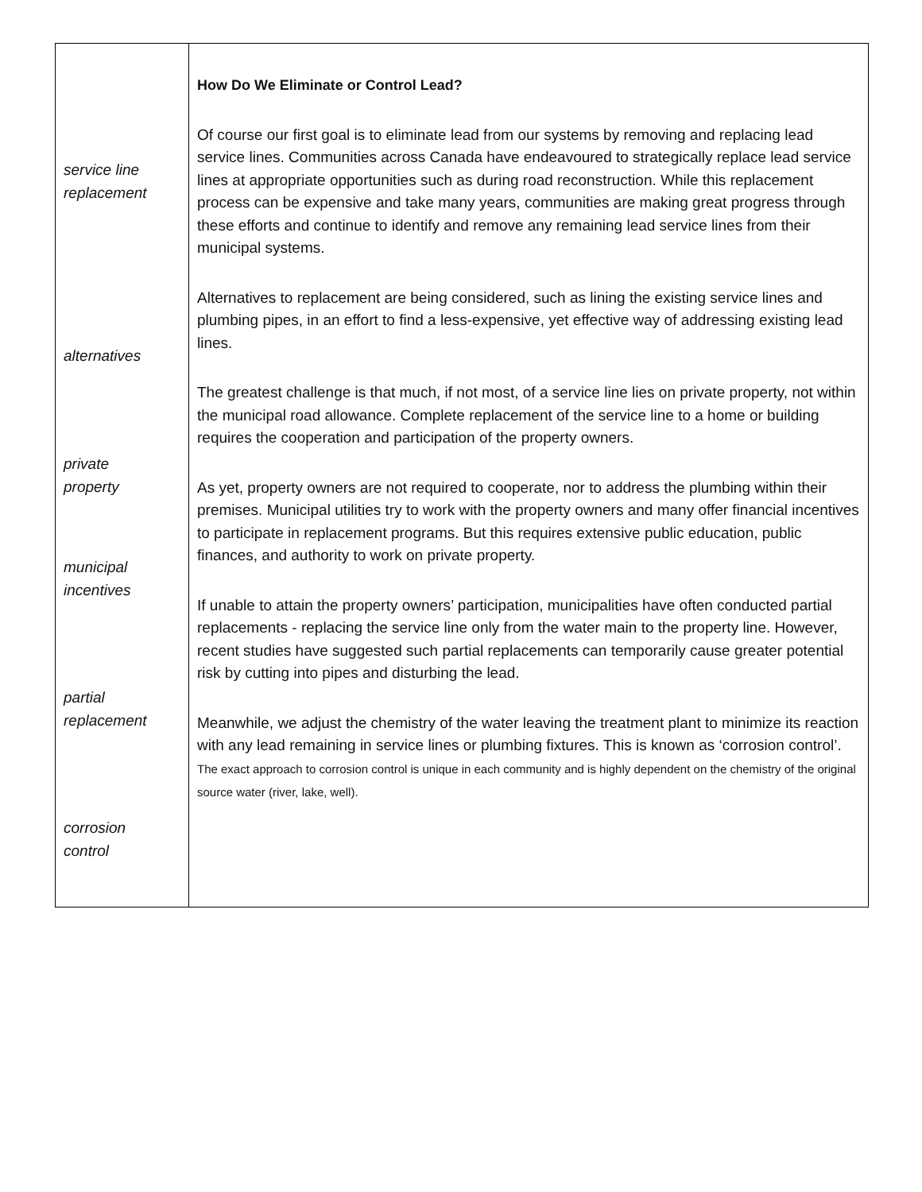service line
replacement
alternatives
private
property
municipal
incentives
partial
replacement
corrosion
control
How Do We Eliminate or Control Lead?
Of course our first goal is to eliminate lead from our systems by removing and replacing lead service lines. Communities across Canada have endeavoured to strategically replace lead service lines at appropriate opportunities such as during road reconstruction. While this replacement process can be expensive and take many years, communities are making great progress through these efforts and continue to identify and remove any remaining lead service lines from their municipal systems.
Alternatives to replacement are being considered, such as lining the existing service lines and plumbing pipes, in an effort to find a less-expensive, yet effective way of addressing existing lead lines.
The greatest challenge is that much, if not most, of a service line lies on private property, not within the municipal road allowance. Complete replacement of the service line to a home or building requires the cooperation and participation of the property owners.
As yet, property owners are not required to cooperate, nor to address the plumbing within their premises. Municipal utilities try to work with the property owners and many offer financial incentives to participate in replacement programs. But this requires extensive public education, public finances, and authority to work on private property.
If unable to attain the property owners’ participation, municipalities have often conducted partial replacements - replacing the service line only from the water main to the property line. However, recent studies have suggested such partial replacements can temporarily cause greater potential risk by cutting into pipes and disturbing the lead.
Meanwhile, we adjust the chemistry of the water leaving the treatment plant to minimize its reaction with any lead remaining in service lines or plumbing fixtures. This is known as ‘corrosion control’. The exact approach to corrosion control is unique in each community and is highly dependent on the chemistry of the original source water (river, lake, well).